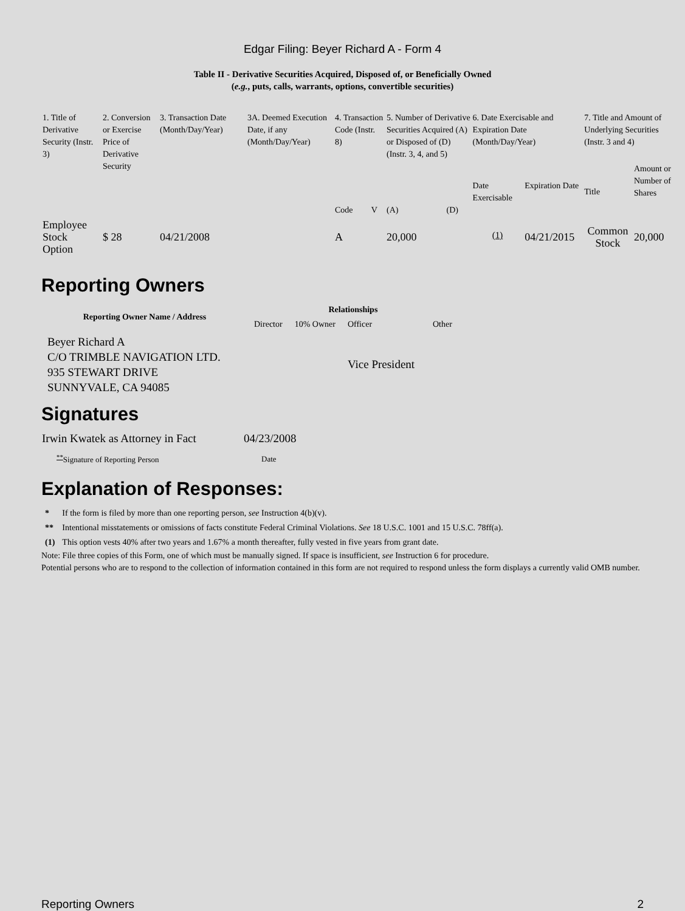Edgar Filing: Beyer Richard A - Form 4
Table II - Derivative Securities Acquired, Disposed of, or Beneficially Owned
(e.g., puts, calls, warrants, options, convertible securities)
| 1. Title of Derivative Security (Instr. 3) | 2. Conversion or Exercise Price of Derivative Security | 3. Transaction Date (Month/Day/Year) | 3A. Deemed Execution Date, if any (Month/Day/Year) | 4. Transaction Code (Instr. 8) | | 5. Number of Derivative Securities Acquired (A) or Disposed of (D) (Instr. 3, 4, and 5) | | 6. Date Exercisable and Expiration Date (Month/Day/Year) | | 7. Title and Amount of Underlying Securities (Instr. 3 and 4) | |
| --- | --- | --- | --- | --- | --- | --- | --- | --- | --- | --- | --- |
| | | | | Code | V | (A) | (D) | Date Exercisable | Expiration Date | Title | Amount or Number of Shares |
| Employee Stock Option | $ 28 | 04/21/2008 | | A | | 20,000 | | <sup>(1)</sup> | 04/21/2015 | Common Stock | 20,000 |
Reporting Owners
| Reporting Owner Name / Address | Relationships | | | |
| --- | --- | --- | --- | --- |
| | Director | 10% Owner | Officer | Other |
| Beyer Richard A C/O TRIMBLE NAVIGATION LTD. 935 STEWART DRIVE SUNNYVALE, CA 94085 | | | Vice President | |
Signatures
| Irwin Kwatek as Attorney in Fact | 04/23/2008 |
| <sup>**</sup> Signature of Reporting Person | Date |
Explanation of Responses:
| * | If the form is filed by more than one reporting person, see Instruction 4(b)(v). |
| ** | Intentional misstatements or omissions of facts constitute Federal Criminal Violations. See 18 U.S.C. 1001 and 15 U.S.C. 78ff(a). |
| (1) | This option vests 40% after two years and 1.67% a month thereafter, fully vested in five years from grant date. |
Note: File three copies of this Form, one of which must be manually signed. If space is insufficient, see Instruction 6 for procedure.
Potential persons who are to respond to the collection of information contained in this form are not required to respond unless the form displays a currently valid OMB number.
Reporting Owners 2